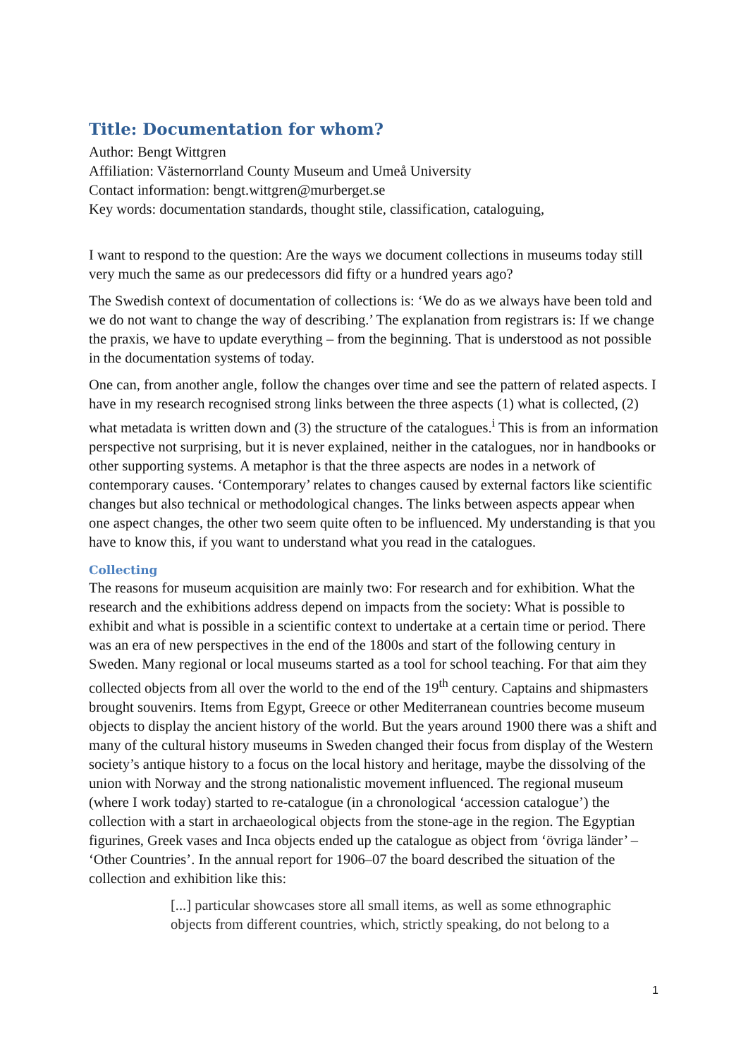Title: Documentation for whom?
Author: Bengt Wittgren
Affiliation: Västernorrland County Museum and Umeå University
Contact information: bengt.wittgren@murberget.se
Key words: documentation standards, thought stile, classification, cataloguing,
I want to respond to the question: Are the ways we document collections in museums today still very much the same as our predecessors did fifty or a hundred years ago?
The Swedish context of documentation of collections is: ‘We do as we always have been told and we do not want to change the way of describing.’ The explanation from registrars is: If we change the praxis, we have to update everything – from the beginning. That is understood as not possible in the documentation systems of today.
One can, from another angle, follow the changes over time and see the pattern of related aspects. I have in my research recognised strong links between the three aspects (1) what is collected, (2) what metadata is written down and (3) the structure of the catalogues.<sup>i</sup> This is from an information perspective not surprising, but it is never explained, neither in the catalogues, nor in handbooks or other supporting systems. A metaphor is that the three aspects are nodes in a network of contemporary causes. ‘Contemporary’ relates to changes caused by external factors like scientific changes but also technical or methodological changes. The links between aspects appear when one aspect changes, the other two seem quite often to be influenced. My understanding is that you have to know this, if you want to understand what you read in the catalogues.
Collecting
The reasons for museum acquisition are mainly two: For research and for exhibition. What the research and the exhibitions address depend on impacts from the society: What is possible to exhibit and what is possible in a scientific context to undertake at a certain time or period. There was an era of new perspectives in the end of the 1800s and start of the following century in Sweden. Many regional or local museums started as a tool for school teaching. For that aim they collected objects from all over the world to the end of the 19<sup>th</sup> century. Captains and shipmasters brought souvenirs. Items from Egypt, Greece or other Mediterranean countries become museum objects to display the ancient history of the world. But the years around 1900 there was a shift and many of the cultural history museums in Sweden changed their focus from display of the Western society’s antique history to a focus on the local history and heritage, maybe the dissolving of the union with Norway and the strong nationalistic movement influenced. The regional museum (where I work today) started to re-catalogue (in a chronological ‘accession catalogue’) the collection with a start in archaeological objects from the stone-age in the region. The Egyptian figurines, Greek vases and Inca objects ended up the catalogue as object from ‘övriga länder’ – ‘Other Countries’. In the annual report for 1906–07 the board described the situation of the collection and exhibition like this:
[...] particular showcases store all small items, as well as some ethnographic objects from different countries, which, strictly speaking, do not belong to a
1